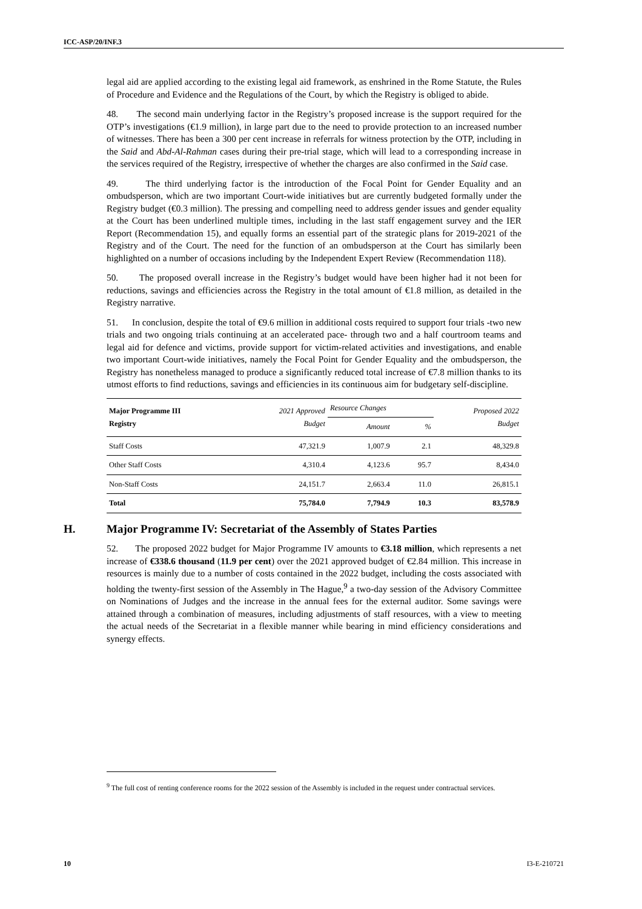ICC-ASP/20/INF.3
legal aid are applied according to the existing legal aid framework, as enshrined in the Rome Statute, the Rules of Procedure and Evidence and the Regulations of the Court, by which the Registry is obliged to abide.
48. The second main underlying factor in the Registry’s proposed increase is the support required for the OTP’s investigations (€1.9 million), in large part due to the need to provide protection to an increased number of witnesses. There has been a 300 per cent increase in referrals for witness protection by the OTP, including in the Said and Abd-Al-Rahman cases during their pre-trial stage, which will lead to a corresponding increase in the services required of the Registry, irrespective of whether the charges are also confirmed in the Said case.
49. The third underlying factor is the introduction of the Focal Point for Gender Equality and an ombudsperson, which are two important Court-wide initiatives but are currently budgeted formally under the Registry budget (€0.3 million). The pressing and compelling need to address gender issues and gender equality at the Court has been underlined multiple times, including in the last staff engagement survey and the IER Report (Recommendation 15), and equally forms an essential part of the strategic plans for 2019-2021 of the Registry and of the Court. The need for the function of an ombudsperson at the Court has similarly been highlighted on a number of occasions including by the Independent Expert Review (Recommendation 118).
50. The proposed overall increase in the Registry’s budget would have been higher had it not been for reductions, savings and efficiencies across the Registry in the total amount of €1.8 million, as detailed in the Registry narrative.
51. In conclusion, despite the total of €9.6 million in additional costs required to support four trials -two new trials and two ongoing trials continuing at an accelerated pace- through two and a half courtroom teams and legal aid for defence and victims, provide support for victim-related activities and investigations, and enable two important Court-wide initiatives, namely the Focal Point for Gender Equality and the ombudsperson, the Registry has nonetheless managed to produce a significantly reduced total increase of €7.8 million thanks to its utmost efforts to find reductions, savings and efficiencies in its continuous aim for budgetary self-discipline.
| Major Programme III Registry | 2021 Approved Budget | Resource Changes | | Proposed 2022 Budget |
| --- | --- | --- | --- | --- |
| | | Amount | % | |
| Staff Costs | 47,321.9 | 1,007.9 | 2.1 | 48,329.8 |
| Other Staff Costs | 4,310.4 | 4,123.6 | 95.7 | 8,434.0 |
| Non-Staff Costs | 24,151.7 | 2,663.4 | 11.0 | 26,815.1 |
| Total | 75,784.0 | 7,794.9 | 10.3 | 83,578.9 |
H. Major Programme IV: Secretariat of the Assembly of States Parties
52. The proposed 2022 budget for Major Programme IV amounts to €3.18 million, which represents a net increase of €338.6 thousand (11.9 per cent) over the 2021 approved budget of €2.84 million. This increase in resources is mainly due to a number of costs contained in the 2022 budget, including the costs associated with holding the twenty-first session of the Assembly in The Hague,<sup>9</sup> a two-day session of the Advisory Committee on Nominations of Judges and the increase in the annual fees for the external auditor. Some savings were attained through a combination of measures, including adjustments of staff resources, with a view to meeting the actual needs of the Secretariat in a flexible manner while bearing in mind efficiency considerations and synergy effects.
<sup>9</sup> The full cost of renting conference rooms for the 2022 session of the Assembly is included in the request under contractual services.
10 I3-E-210721